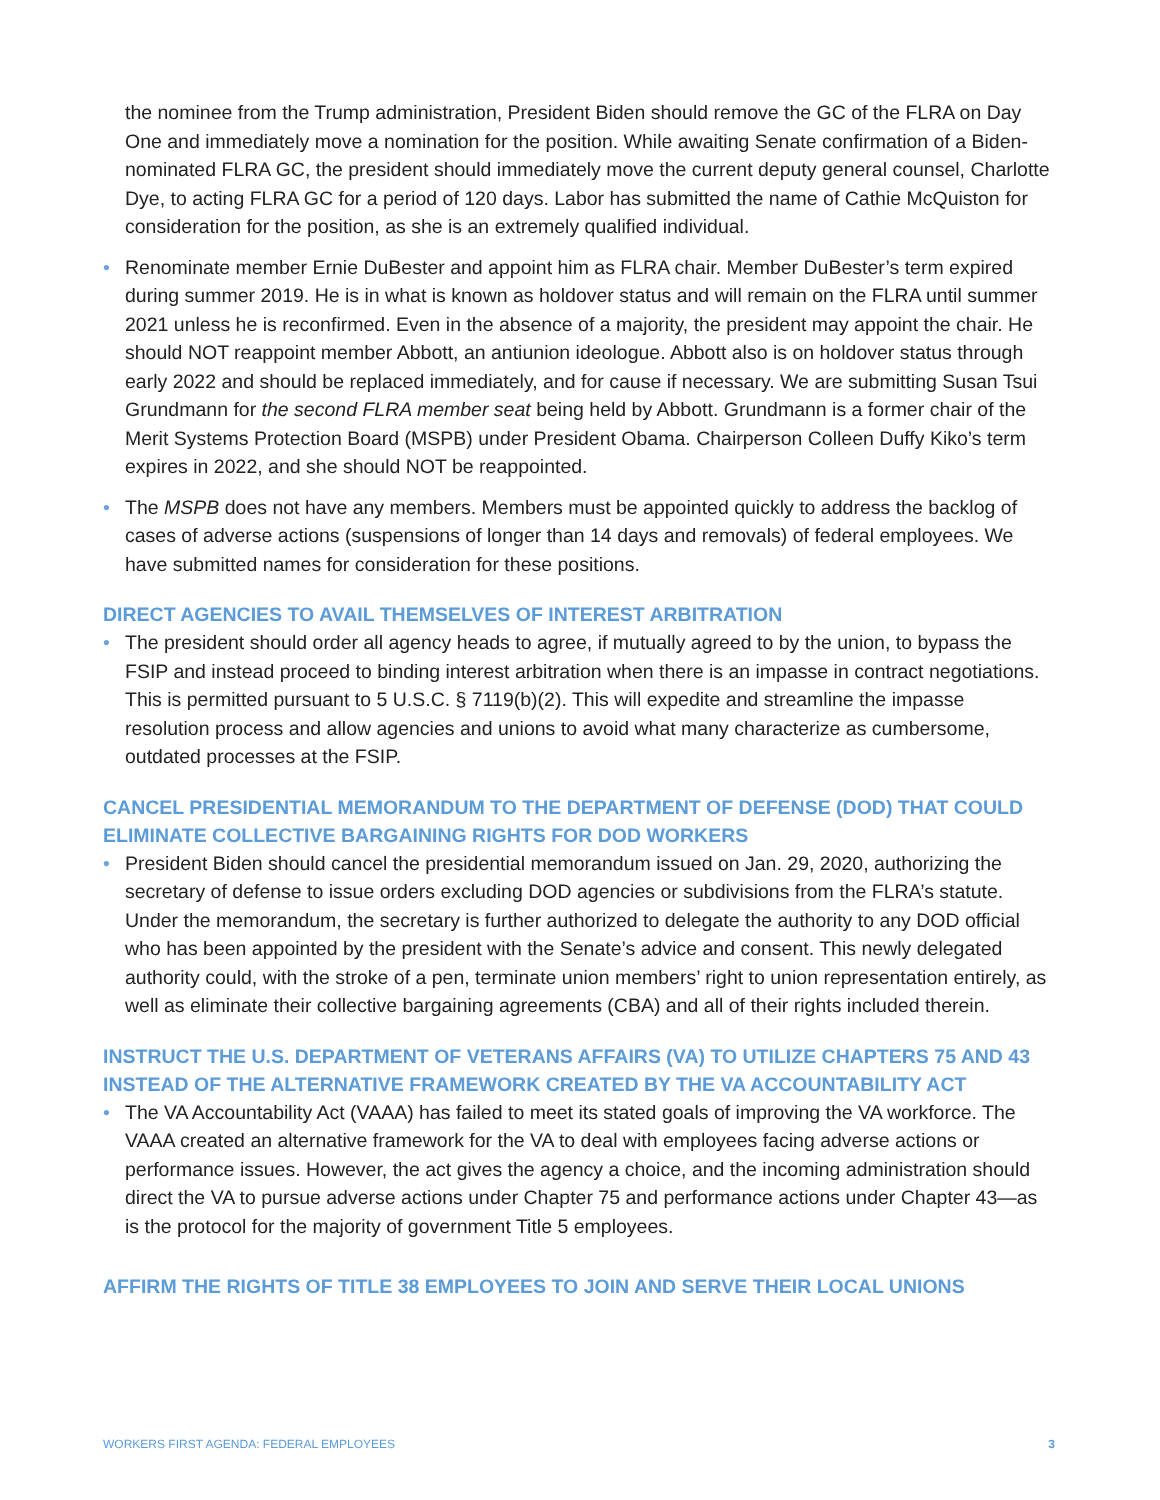the nominee from the Trump administration, President Biden should remove the GC of the FLRA on Day One and immediately move a nomination for the position. While awaiting Senate confirmation of a Biden-nominated FLRA GC, the president should immediately move the current deputy general counsel, Charlotte Dye, to acting FLRA GC for a period of 120 days. Labor has submitted the name of Cathie McQuiston for consideration for the position, as she is an extremely qualified individual.
• Renominate member Ernie DuBester and appoint him as FLRA chair. Member DuBester’s term expired during summer 2019. He is in what is known as holdover status and will remain on the FLRA until summer 2021 unless he is reconfirmed. Even in the absence of a majority, the president may appoint the chair. He should NOT reappoint member Abbott, an antiunion ideologue. Abbott also is on holdover status through early 2022 and should be replaced immediately, and for cause if necessary. We are submitting Susan Tsui Grundmann for the second FLRA member seat being held by Abbott. Grundmann is a former chair of the Merit Systems Protection Board (MSPB) under President Obama. Chairperson Colleen Duffy Kiko’s term expires in 2022, and she should NOT be reappointed.
• The MSPB does not have any members. Members must be appointed quickly to address the backlog of cases of adverse actions (suspensions of longer than 14 days and removals) of federal employees. We have submitted names for consideration for these positions.
DIRECT AGENCIES TO AVAIL THEMSELVES OF INTEREST ARBITRATION
• The president should order all agency heads to agree, if mutually agreed to by the union, to bypass the FSIP and instead proceed to binding interest arbitration when there is an impasse in contract negotiations. This is permitted pursuant to 5 U.S.C. § 7119(b)(2). This will expedite and streamline the impasse resolution process and allow agencies and unions to avoid what many characterize as cumbersome, outdated processes at the FSIP.
CANCEL PRESIDENTIAL MEMORANDUM TO THE DEPARTMENT OF DEFENSE (DOD) THAT COULD ELIMINATE COLLECTIVE BARGAINING RIGHTS FOR DOD WORKERS
• President Biden should cancel the presidential memorandum issued on Jan. 29, 2020, authorizing the secretary of defense to issue orders excluding DOD agencies or subdivisions from the FLRA’s statute. Under the memorandum, the secretary is further authorized to delegate the authority to any DOD official who has been appointed by the president with the Senate’s advice and consent. This newly delegated authority could, with the stroke of a pen, terminate union members’ right to union representation entirely, as well as eliminate their collective bargaining agreements (CBA) and all of their rights included therein.
INSTRUCT THE U.S. DEPARTMENT OF VETERANS AFFAIRS (VA) TO UTILIZE CHAPTERS 75 AND 43 INSTEAD OF THE ALTERNATIVE FRAMEWORK CREATED BY THE VA ACCOUNTABILITY ACT
• The VA Accountability Act (VAAA) has failed to meet its stated goals of improving the VA workforce. The VAAA created an alternative framework for the VA to deal with employees facing adverse actions or performance issues. However, the act gives the agency a choice, and the incoming administration should direct the VA to pursue adverse actions under Chapter 75 and performance actions under Chapter 43—as is the protocol for the majority of government Title 5 employees.
AFFIRM THE RIGHTS OF TITLE 38 EMPLOYEES TO JOIN AND SERVE THEIR LOCAL UNIONS
WORKERS FIRST AGENDA: FEDERAL EMPLOYEES 3